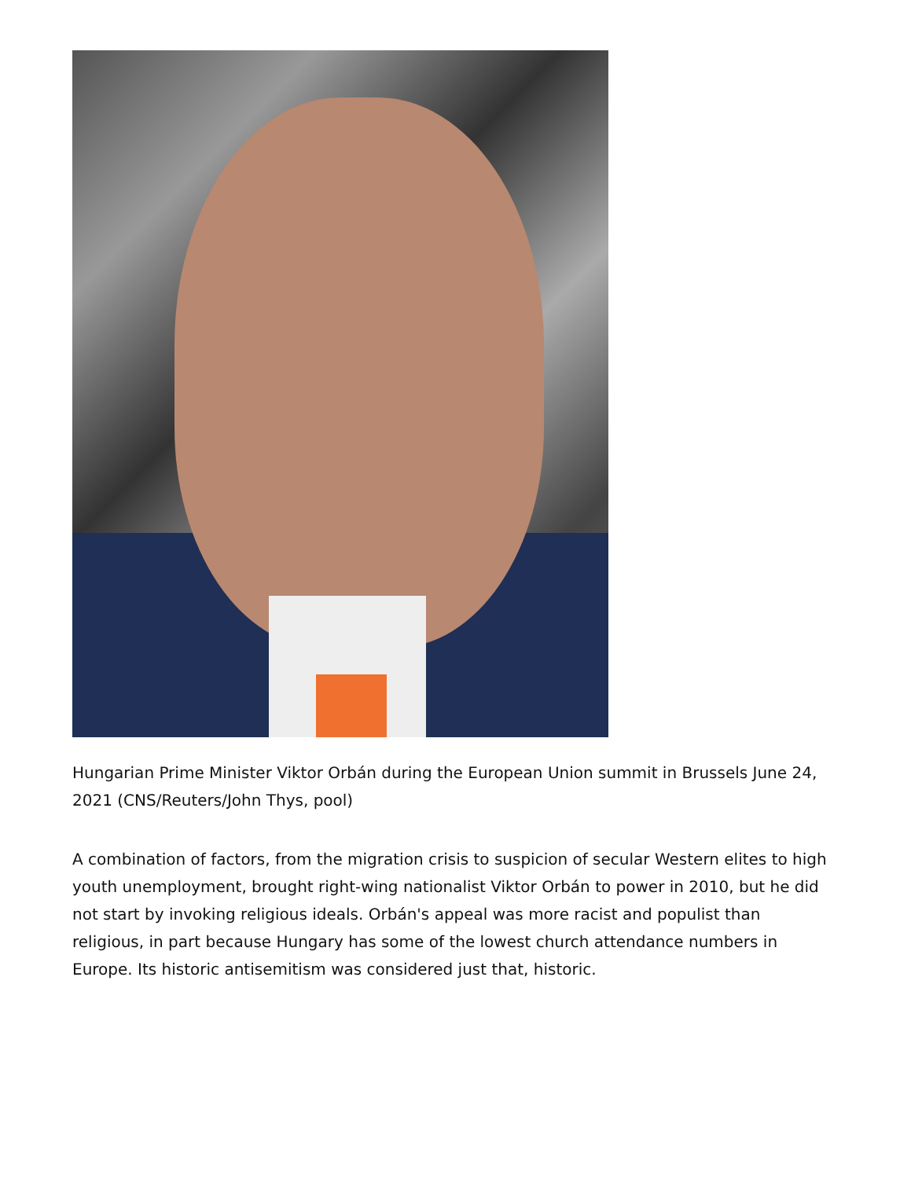Hungarian Prime Minister Viktor Orbán during the European Union summit in Brussels June 24, 2021 (CNS/Reuters/John Thys, pool)
A combination of factors, from the migration crisis to suspicion of secular Western elites to high youth unemployment, brought right-wing nationalist Viktor Orbán to power in 2010, but he did not start by invoking religious ideals. Orbán's appeal was more racist and populist than religious, in part because Hungary has some of the lowest church attendance numbers in Europe. Its historic antisemitism was considered just that, historic.